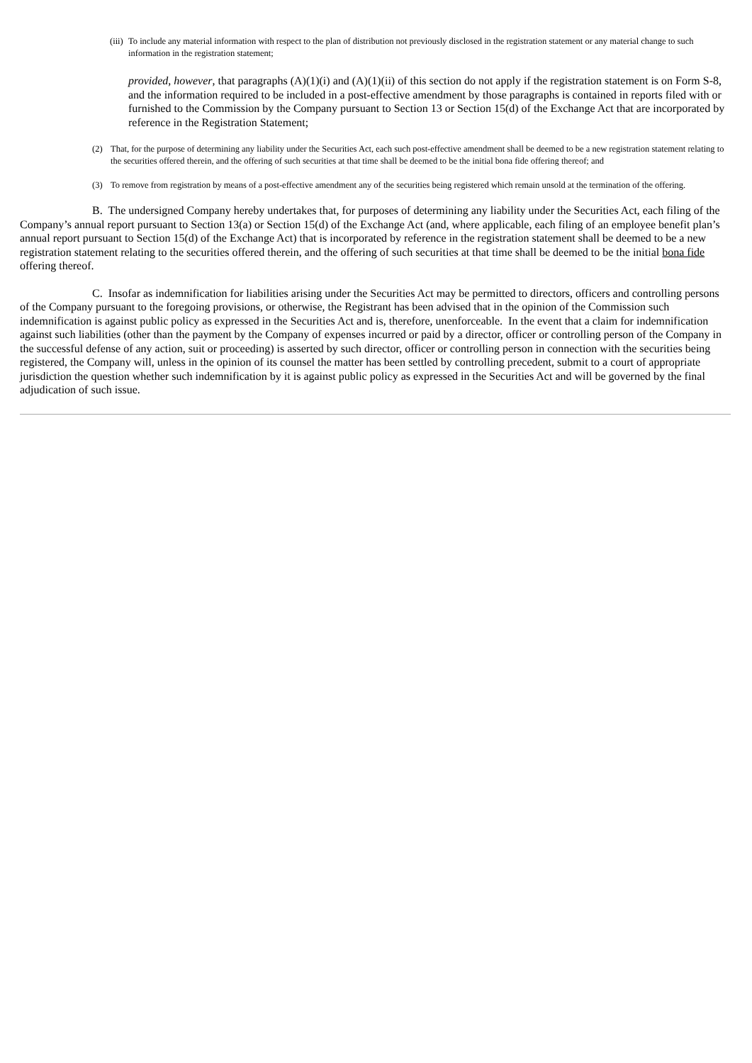(iii)
To include any material information with respect to the plan of distribution not previously disclosed in the registration statement or any material change to such information in the registration statement;
provided, however, that paragraphs (A)(1)(i) and (A)(1)(ii) of this section do not apply if the registration statement is on Form S-8, and the information required to be included in a post-effective amendment by those paragraphs is contained in reports filed with or furnished to the Commission by the Company pursuant to Section 13 or Section 15(d) of the Exchange Act that are incorporated by reference in the Registration Statement;
(2) That, for the purpose of determining any liability under the Securities Act, each such post-effective amendment shall be deemed to be a new registration statement relating to the securities offered therein, and the offering of such securities at that time shall be deemed to be the initial bona fide offering thereof; and
(3) To remove from registration by means of a post-effective amendment any of the securities being registered which remain unsold at the termination of the offering.
B. The undersigned Company hereby undertakes that, for purposes of determining any liability under the Securities Act, each filing of the Company’s annual report pursuant to Section 13(a) or Section 15(d) of the Exchange Act (and, where applicable, each filing of an employee benefit plan’s annual report pursuant to Section 15(d) of the Exchange Act) that is incorporated by reference in the registration statement shall be deemed to be a new registration statement relating to the securities offered therein, and the offering of such securities at that time shall be deemed to be the initial bona fide offering thereof.
C. Insofar as indemnification for liabilities arising under the Securities Act may be permitted to directors, officers and controlling persons of the Company pursuant to the foregoing provisions, or otherwise, the Registrant has been advised that in the opinion of the Commission such indemnification is against public policy as expressed in the Securities Act and is, therefore, unenforceable. In the event that a claim for indemnification against such liabilities (other than the payment by the Company of expenses incurred or paid by a director, officer or controlling person of the Company in the successful defense of any action, suit or proceeding) is asserted by such director, officer or controlling person in connection with the securities being registered, the Company will, unless in the opinion of its counsel the matter has been settled by controlling precedent, submit to a court of appropriate jurisdiction the question whether such indemnification by it is against public policy as expressed in the Securities Act and will be governed by the final adjudication of such issue.